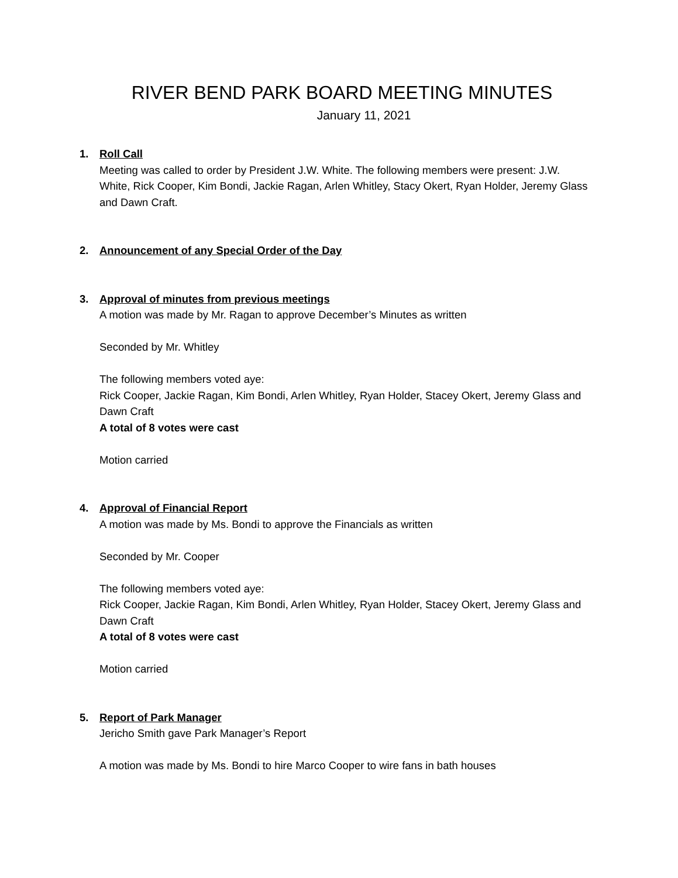RIVER BEND PARK BOARD MEETING MINUTES
January 11, 2021
1. Roll Call
Meeting was called to order by President J.W. White. The following members were present: J.W. White, Rick Cooper, Kim Bondi, Jackie Ragan, Arlen Whitley, Stacy Okert, Ryan Holder, Jeremy Glass and Dawn Craft.
2. Announcement of any Special Order of the Day
3. Approval of minutes from previous meetings
A motion was made by Mr. Ragan to approve December’s Minutes as written
Seconded by Mr. Whitley
The following members voted aye:
Rick Cooper, Jackie Ragan, Kim Bondi, Arlen Whitley, Ryan Holder, Stacey Okert, Jeremy Glass and Dawn Craft
A total of 8 votes were cast
Motion carried
4. Approval of Financial Report
A motion was made by Ms. Bondi to approve the Financials as written
Seconded by Mr. Cooper
The following members voted aye:
Rick Cooper, Jackie Ragan, Kim Bondi, Arlen Whitley, Ryan Holder, Stacey Okert, Jeremy Glass and Dawn Craft
A total of 8 votes were cast
Motion carried
5. Report of Park Manager
Jericho Smith gave Park Manager’s Report
A motion was made by Ms. Bondi to hire Marco Cooper to wire fans in bath houses